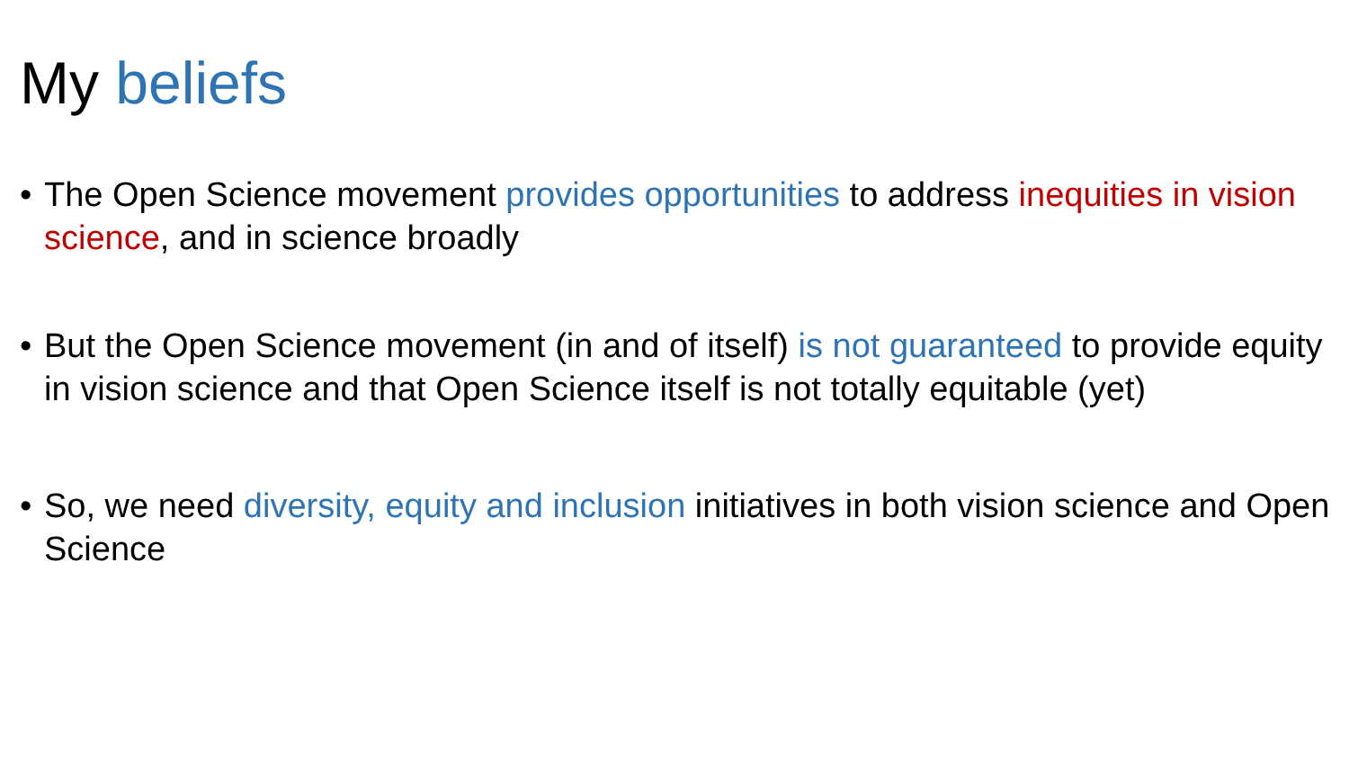My beliefs
• The Open Science movement provides opportunities to address inequities in vision science, and in science broadly
• But the Open Science movement (in and of itself) is not guaranteed to provide equity in vision science and that Open Science itself is not totally equitable (yet)
• So, we need diversity, equity and inclusion initiatives in both vision science and Open Science